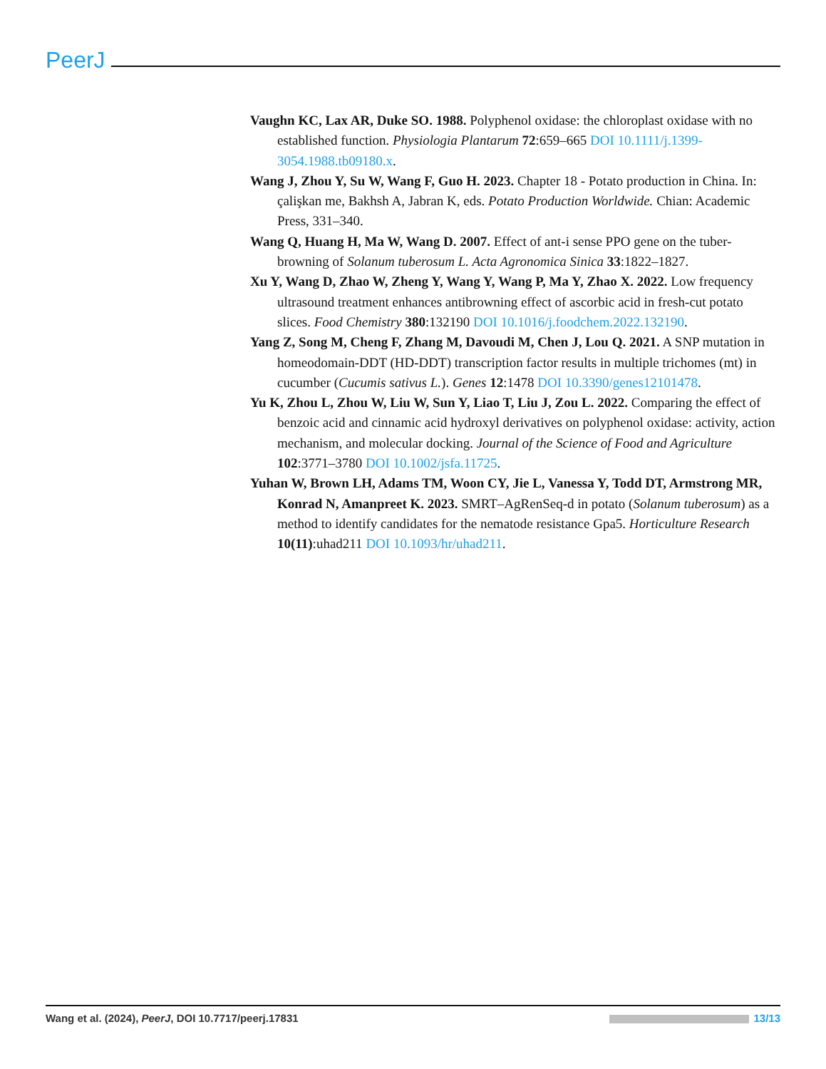PeerJ
Vaughn KC, Lax AR, Duke SO. 1988. Polyphenol oxidase: the chloroplast oxidase with no established function. Physiologia Plantarum 72:659–665 DOI 10.1111/j.1399-3054.1988.tb09180.x.
Wang J, Zhou Y, Su W, Wang F, Guo H. 2023. Chapter 18 - Potato production in China. In: çalişkan me, Bakhsh A, Jabran K, eds. Potato Production Worldwide. Chian: Academic Press, 331–340.
Wang Q, Huang H, Ma W, Wang D. 2007. Effect of ant-i sense PPO gene on the tuber-browning of Solanum tuberosum L. Acta Agronomica Sinica 33:1822–1827.
Xu Y, Wang D, Zhao W, Zheng Y, Wang Y, Wang P, Ma Y, Zhao X. 2022. Low frequency ultrasound treatment enhances antibrowning effect of ascorbic acid in fresh-cut potato slices. Food Chemistry 380:132190 DOI 10.1016/j.foodchem.2022.132190.
Yang Z, Song M, Cheng F, Zhang M, Davoudi M, Chen J, Lou Q. 2021. A SNP mutation in homeodomain-DDT (HD-DDT) transcription factor results in multiple trichomes (mt) in cucumber (Cucumis sativus L.). Genes 12:1478 DOI 10.3390/genes12101478.
Yu K, Zhou L, Zhou W, Liu W, Sun Y, Liao T, Liu J, Zou L. 2022. Comparing the effect of benzoic acid and cinnamic acid hydroxyl derivatives on polyphenol oxidase: activity, action mechanism, and molecular docking. Journal of the Science of Food and Agriculture 102:3771–3780 DOI 10.1002/jsfa.11725.
Yuhan W, Brown LH, Adams TM, Woon CY, Jie L, Vanessa Y, Todd DT, Armstrong MR, Konrad N, Amanpreet K. 2023. SMRT–AgRenSeq-d in potato (Solanum tuberosum) as a method to identify candidates for the nematode resistance Gpa5. Horticulture Research 10(11):uhad211 DOI 10.1093/hr/uhad211.
Wang et al. (2024), PeerJ, DOI 10.7717/peerj.17831 13/13